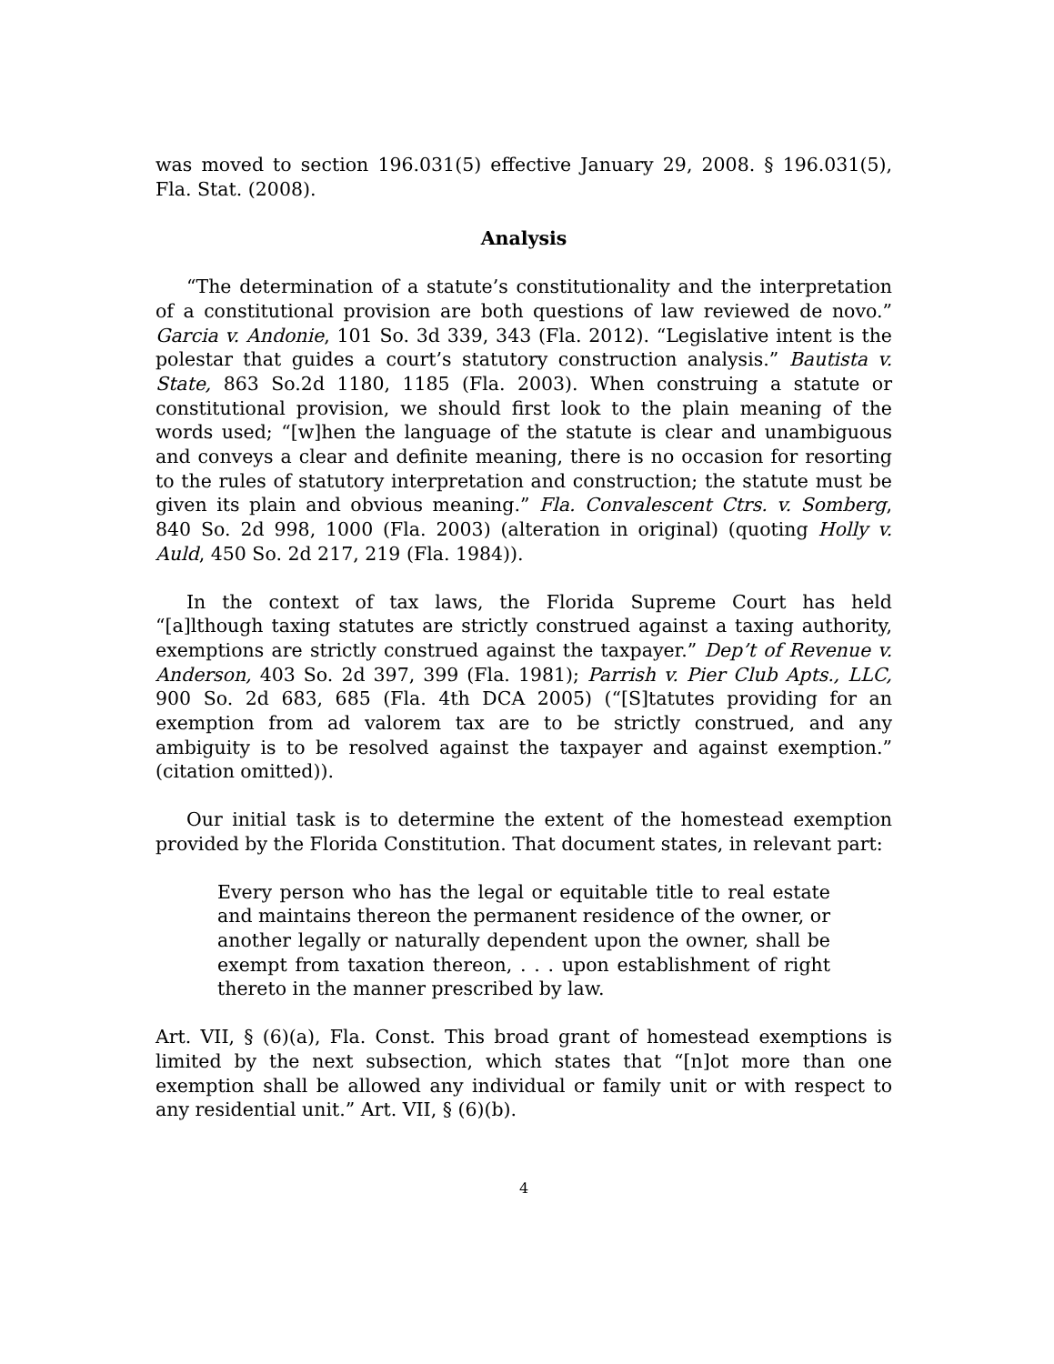was moved to section 196.031(5) effective January 29, 2008. § 196.031(5), Fla. Stat. (2008).
Analysis
“The determination of a statute’s constitutionality and the interpretation of a constitutional provision are both questions of law reviewed de novo.” Garcia v. Andonie, 101 So. 3d 339, 343 (Fla. 2012). “Legislative intent is the polestar that guides a court’s statutory construction analysis.” Bautista v. State, 863 So.2d 1180, 1185 (Fla. 2003). When construing a statute or constitutional provision, we should first look to the plain meaning of the words used; “[w]hen the language of the statute is clear and unambiguous and conveys a clear and definite meaning, there is no occasion for resorting to the rules of statutory interpretation and construction; the statute must be given its plain and obvious meaning.” Fla. Convalescent Ctrs. v. Somberg, 840 So. 2d 998, 1000 (Fla. 2003) (alteration in original) (quoting Holly v. Auld, 450 So. 2d 217, 219 (Fla. 1984)).
In the context of tax laws, the Florida Supreme Court has held “[a]lthough taxing statutes are strictly construed against a taxing authority, exemptions are strictly construed against the taxpayer.” Dep’t of Revenue v. Anderson, 403 So. 2d 397, 399 (Fla. 1981); Parrish v. Pier Club Apts., LLC, 900 So. 2d 683, 685 (Fla. 4th DCA 2005) (“[S]tatutes providing for an exemption from ad valorem tax are to be strictly construed, and any ambiguity is to be resolved against the taxpayer and against exemption.” (citation omitted)).
Our initial task is to determine the extent of the homestead exemption provided by the Florida Constitution. That document states, in relevant part:
Every person who has the legal or equitable title to real estate and maintains thereon the permanent residence of the owner, or another legally or naturally dependent upon the owner, shall be exempt from taxation thereon, . . . upon establishment of right thereto in the manner prescribed by law.
Art. VII, § (6)(a), Fla. Const. This broad grant of homestead exemptions is limited by the next subsection, which states that “[n]ot more than one exemption shall be allowed any individual or family unit or with respect to any residential unit.” Art. VII, § (6)(b).
4